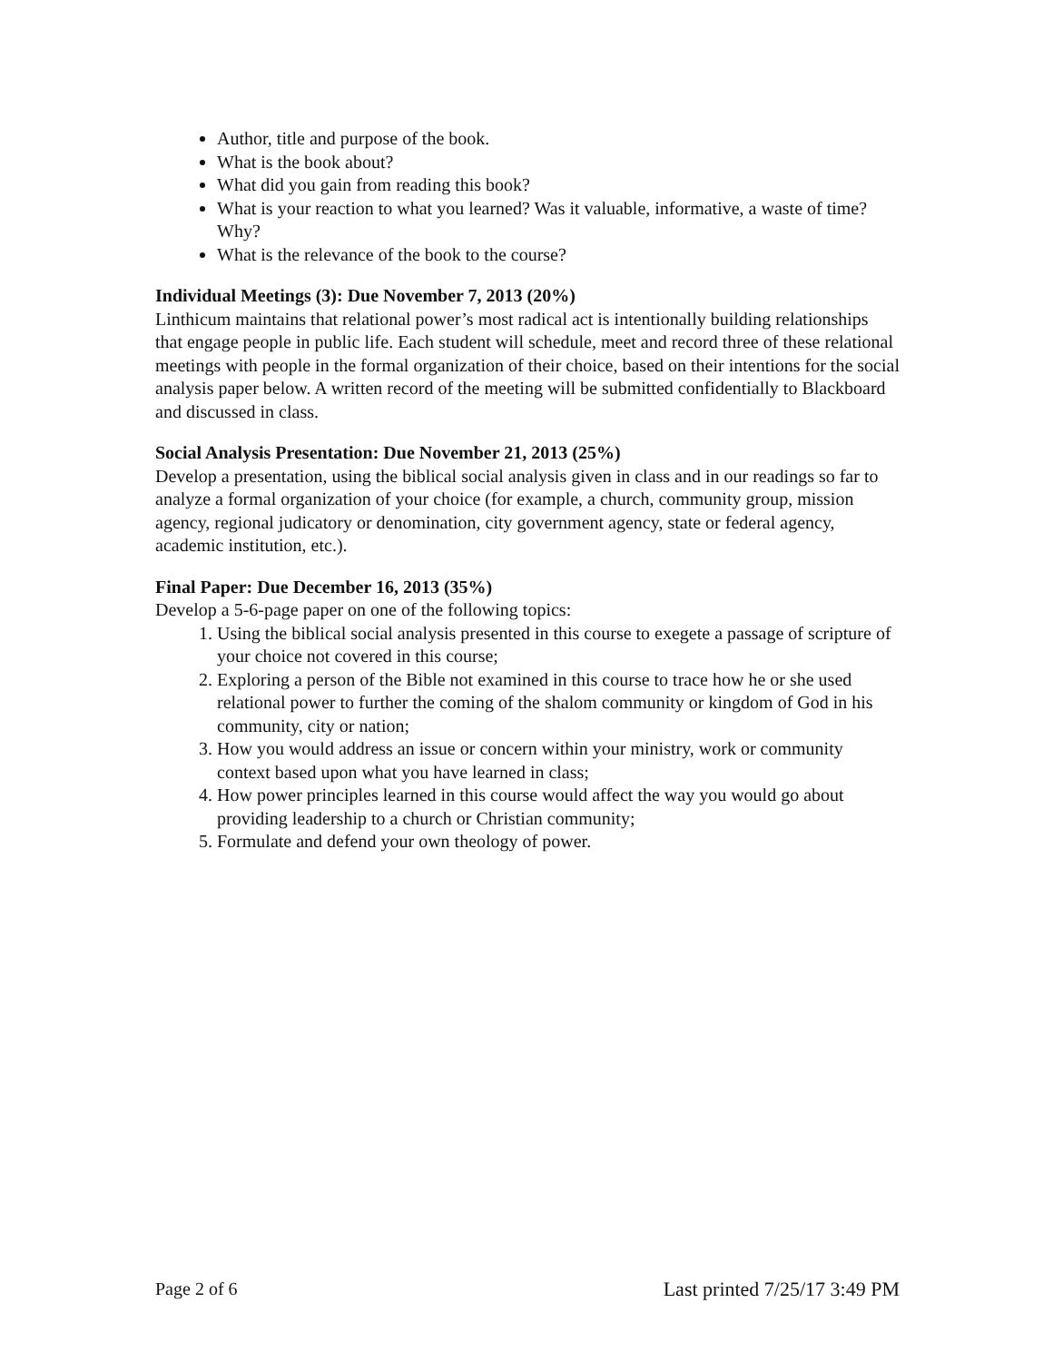Author, title and purpose of the book.
What is the book about?
What did you gain from reading this book?
What is your reaction to what you learned? Was it valuable, informative, a waste of time? Why?
What is the relevance of the book to the course?
Individual Meetings (3): Due November 7, 2013 (20%)
Linthicum maintains that relational power’s most radical act is intentionally building relationships that engage people in public life. Each student will schedule, meet and record three of these relational meetings with people in the formal organization of their choice, based on their intentions for the social analysis paper below. A written record of the meeting will be submitted confidentially to Blackboard and discussed in class.
Social Analysis Presentation: Due November 21, 2013 (25%)
Develop a presentation, using the biblical social analysis given in class and in our readings so far to analyze a formal organization of your choice (for example, a church, community group, mission agency, regional judicatory or denomination, city government agency, state or federal agency, academic institution, etc.).
Final Paper: Due December 16, 2013 (35%)
Develop a 5-6-page paper on one of the following topics:
1. Using the biblical social analysis presented in this course to exegete a passage of scripture of your choice not covered in this course;
2. Exploring a person of the Bible not examined in this course to trace how he or she used relational power to further the coming of the shalom community or kingdom of God in his community, city or nation;
3. How you would address an issue or concern within your ministry, work or community context based upon what you have learned in class;
4. How power principles learned in this course would affect the way you would go about providing leadership to a church or Christian community;
5. Formulate and defend your own theology of power.
Page 2 of 6 Last printed 7/25/17 3:49 PM